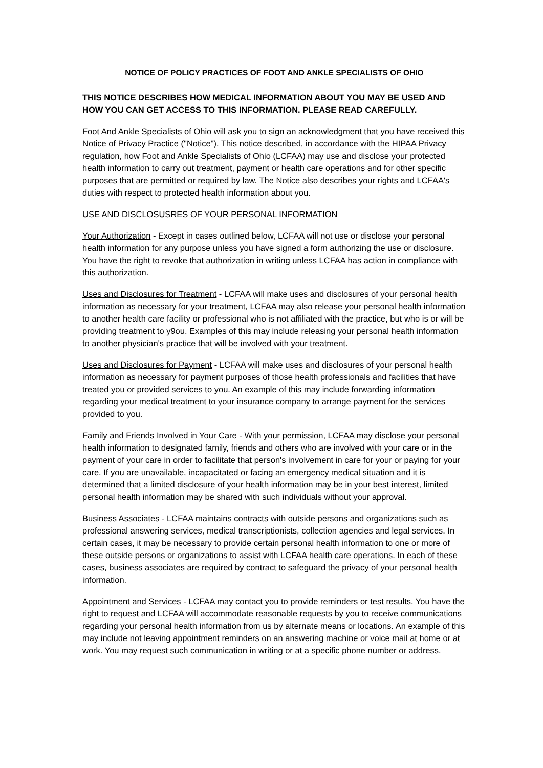NOTICE OF POLICY PRACTICES OF FOOT AND ANKLE SPECIALISTS OF OHIO
THIS NOTICE DESCRIBES HOW MEDICAL INFORMATION ABOUT YOU MAY BE USED AND HOW YOU CAN GET ACCESS TO THIS INFORMATION. PLEASE READ CAREFULLY.
Foot And Ankle Specialists of Ohio will ask you to sign an acknowledgment that you have received this Notice of Privacy Practice ("Notice"). This notice described, in accordance with the HIPAA Privacy regulation, how Foot and Ankle Specialists of Ohio (LCFAA) may use and disclose your protected health information to carry out treatment, payment or health care operations and for other specific purposes that are permitted or required by law. The Notice also describes your rights and LCFAA's duties with respect to protected health information about you.
USE AND DISCLOSUSRES OF YOUR PERSONAL INFORMATION
Your Authorization - Except in cases outlined below, LCFAA will not use or disclose your personal health information for any purpose unless you have signed a form authorizing the use or disclosure. You have the right to revoke that authorization in writing unless LCFAA has action in compliance with this authorization.
Uses and Disclosures for Treatment - LCFAA will make uses and disclosures of your personal health information as necessary for your treatment, LCFAA may also release your personal health information to another health care facility or professional who is not affiliated with the practice, but who is or will be providing treatment to y9ou. Examples of this may include releasing your personal health information to another physician's practice that will be involved with your treatment.
Uses and Disclosures for Payment - LCFAA will make uses and disclosures of your personal health information as necessary for payment purposes of those health professionals and facilities that have treated you or provided services to you. An example of this may include forwarding information regarding your medical treatment to your insurance company to arrange payment for the services provided to you.
Family and Friends Involved in Your Care - With your permission, LCFAA may disclose your personal health information to designated family, friends and others who are involved with your care or in the payment of your care in order to facilitate that person's involvement in care for your or paying for your care. If you are unavailable, incapacitated or facing an emergency medical situation and it is determined that a limited disclosure of your health information may be in your best interest, limited personal health information may be shared with such individuals without your approval.
Business Associates - LCFAA maintains contracts with outside persons and organizations such as professional answering services, medical transcriptionists, collection agencies and legal services. In certain cases, it may be necessary to provide certain personal health information to one or more of these outside persons or organizations to assist with LCFAA health care operations. In each of these cases, business associates are required by contract to safeguard the privacy of your personal health information.
Appointment and Services - LCFAA may contact you to provide reminders or test results. You have the right to request and LCFAA will accommodate reasonable requests by you to receive communications regarding your personal health information from us by alternate means or locations. An example of this may include not leaving appointment reminders on an answering machine or voice mail at home or at work. You may request such communication in writing or at a specific phone number or address.